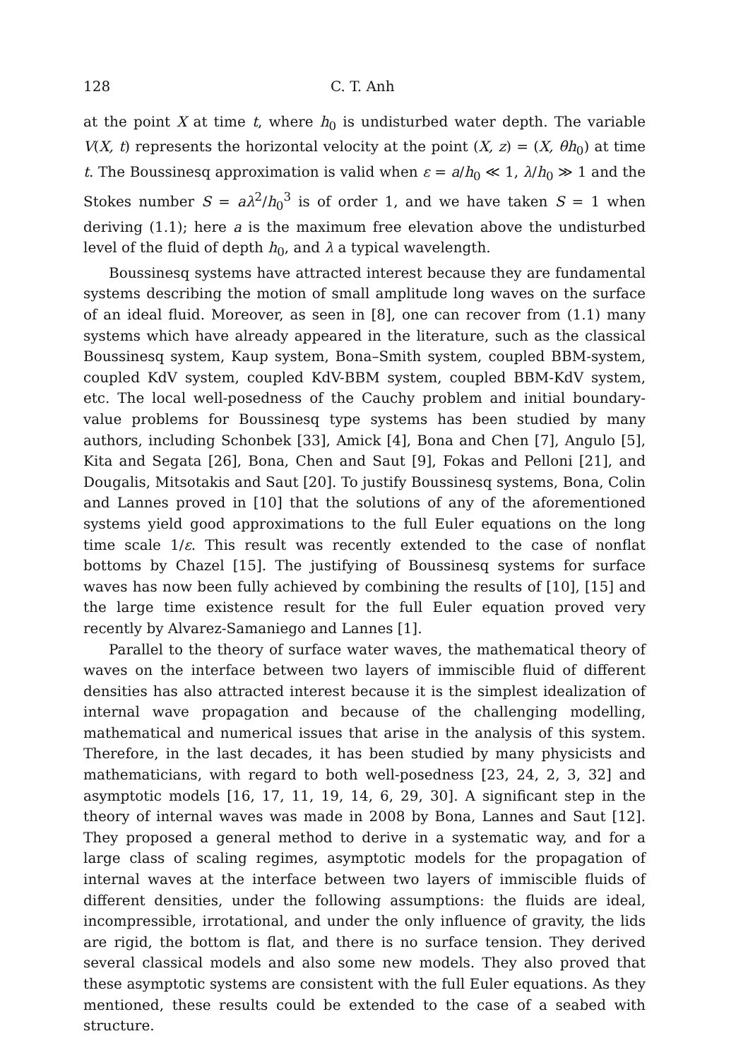128 C. T. Anh
at the point X at time t, where h<sub>0</sub> is undisturbed water depth. The variable V(X, t) represents the horizontal velocity at the point (X, z) = (X, θh<sub>0</sub>) at time t. The Boussinesq approximation is valid when ε = a/h<sub>0</sub> ≪ 1, λ/h<sub>0</sub> ≫ 1 and the Stokes number S = aλ<sup>2</sup>/h<sub>0</sub><sup>3</sup> is of order 1, and we have taken S = 1 when deriving (1.1); here a is the maximum free elevation above the undisturbed level of the fluid of depth h<sub>0</sub>, and λ a typical wavelength.
Boussinesq systems have attracted interest because they are fundamental systems describing the motion of small amplitude long waves on the surface of an ideal fluid. Moreover, as seen in [8], one can recover from (1.1) many systems which have already appeared in the literature, such as the classical Boussinesq system, Kaup system, Bona–Smith system, coupled BBM-system, coupled KdV system, coupled KdV-BBM system, coupled BBM-KdV system, etc. The local well-posedness of the Cauchy problem and initial boundary-value problems for Boussinesq type systems has been studied by many authors, including Schonbek [33], Amick [4], Bona and Chen [7], Angulo [5], Kita and Segata [26], Bona, Chen and Saut [9], Fokas and Pelloni [21], and Dougalis, Mitsotakis and Saut [20]. To justify Boussinesq systems, Bona, Colin and Lannes proved in [10] that the solutions of any of the aforementioned systems yield good approximations to the full Euler equations on the long time scale 1/ε. This result was recently extended to the case of nonflat bottoms by Chazel [15]. The justifying of Boussinesq systems for surface waves has now been fully achieved by combining the results of [10], [15] and the large time existence result for the full Euler equation proved very recently by Alvarez-Samaniego and Lannes [1].
Parallel to the theory of surface water waves, the mathematical theory of waves on the interface between two layers of immiscible fluid of different densities has also attracted interest because it is the simplest idealization of internal wave propagation and because of the challenging modelling, mathematical and numerical issues that arise in the analysis of this system. Therefore, in the last decades, it has been studied by many physicists and mathematicians, with regard to both well-posedness [23, 24, 2, 3, 32] and asymptotic models [16, 17, 11, 19, 14, 6, 29, 30]. A significant step in the theory of internal waves was made in 2008 by Bona, Lannes and Saut [12]. They proposed a general method to derive in a systematic way, and for a large class of scaling regimes, asymptotic models for the propagation of internal waves at the interface between two layers of immiscible fluids of different densities, under the following assumptions: the fluids are ideal, incompressible, irrotational, and under the only influence of gravity, the lids are rigid, the bottom is flat, and there is no surface tension. They derived several classical models and also some new models. They also proved that these asymptotic systems are consistent with the full Euler equations. As they mentioned, these results could be extended to the case of a seabed with structure.